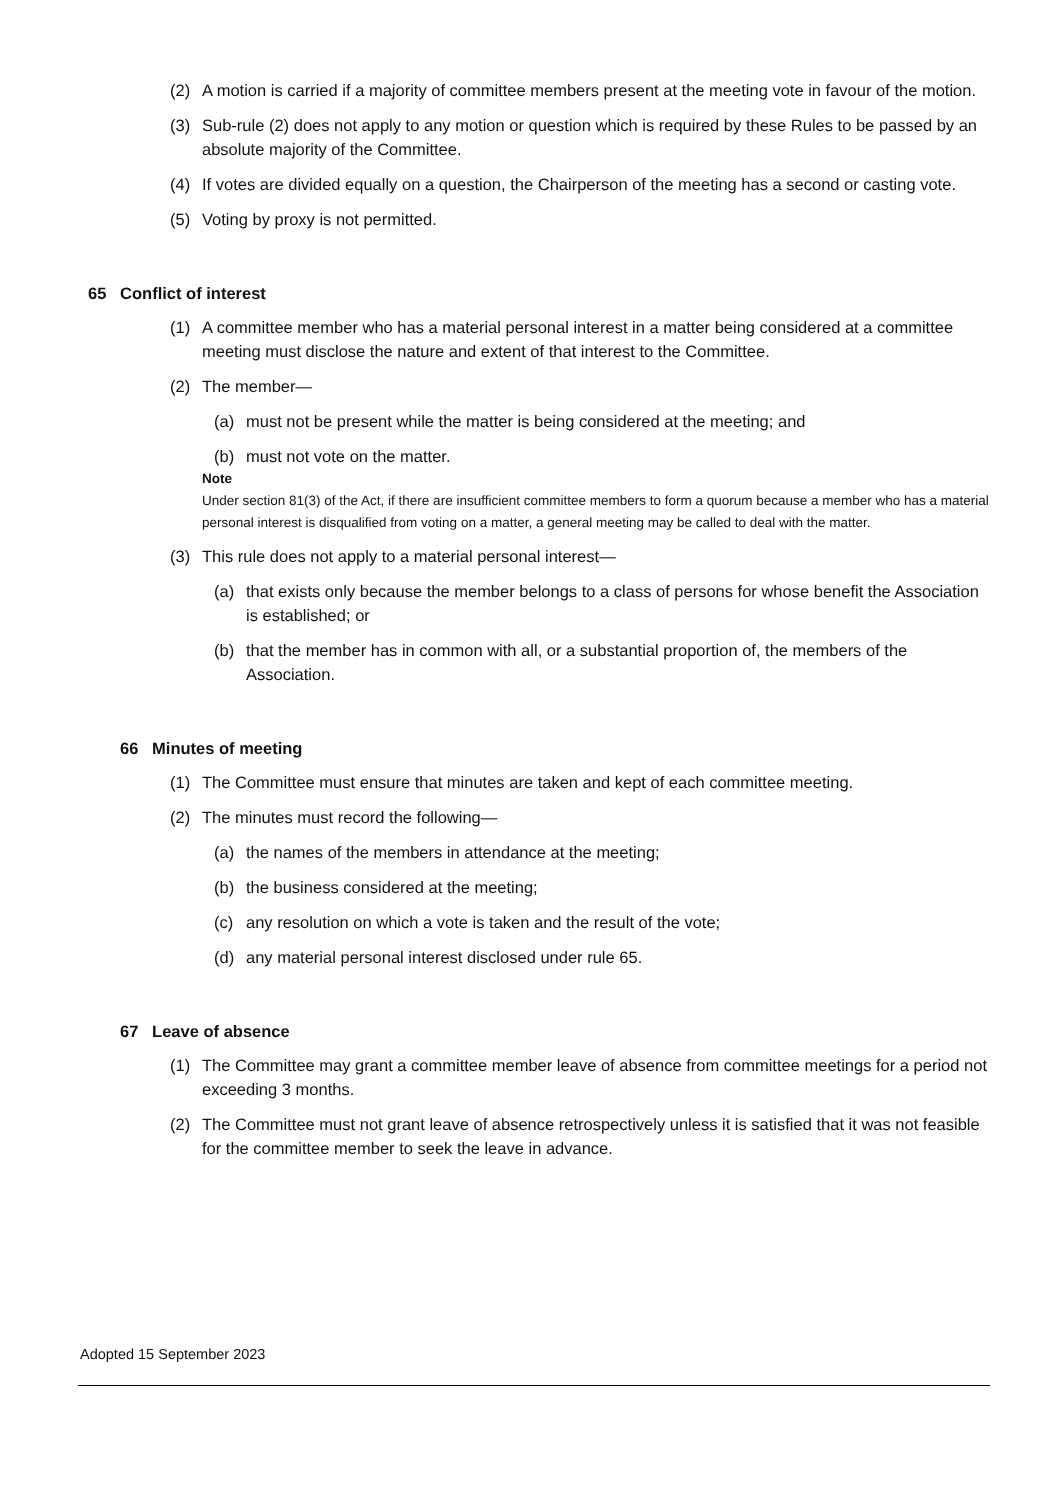(2) A motion is carried if a majority of committee members present at the meeting vote in favour of the motion.
(3) Sub-rule (2) does not apply to any motion or question which is required by these Rules to be passed by an absolute majority of the Committee.
(4) If votes are divided equally on a question, the Chairperson of the meeting has a second or casting vote.
(5) Voting by proxy is not permitted.
65 Conflict of interest
(1) A committee member who has a material personal interest in a matter being considered at a committee meeting must disclose the nature and extent of that interest to the Committee.
(2) The member—
(a) must not be present while the matter is being considered at the meeting; and
(b) must not vote on the matter.
Note
Under section 81(3) of the Act, if there are insufficient committee members to form a quorum because a member who has a material personal interest is disqualified from voting on a matter, a general meeting may be called to deal with the matter.
(3) This rule does not apply to a material personal interest—
(a) that exists only because the member belongs to a class of persons for whose benefit the Association is established; or
(b) that the member has in common with all, or a substantial proportion of, the members of the Association.
66 Minutes of meeting
(1) The Committee must ensure that minutes are taken and kept of each committee meeting.
(2) The minutes must record the following—
(a) the names of the members in attendance at the meeting;
(b) the business considered at the meeting;
(c) any resolution on which a vote is taken and the result of the vote;
(d) any material personal interest disclosed under rule 65.
67 Leave of absence
(1) The Committee may grant a committee member leave of absence from committee meetings for a period not exceeding 3 months.
(2) The Committee must not grant leave of absence retrospectively unless it is satisfied that it was not feasible for the committee member to seek the leave in advance.
Adopted 15 September 2023